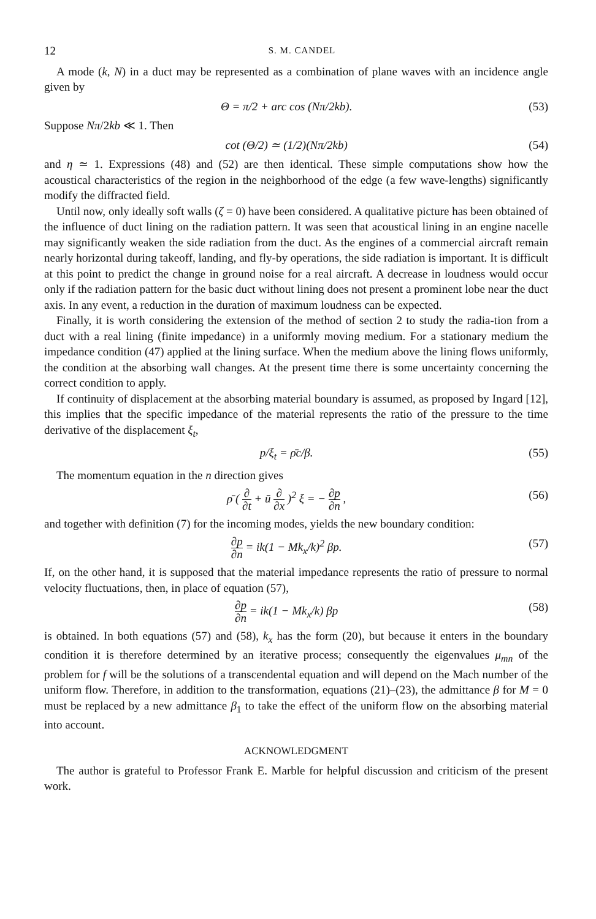12 S. M. CANDEL
A mode (k, N) in a duct may be represented as a combination of plane waves with an incidence angle given by
Θ = π/2 + arc cos (Nπ/2kb). (53)
Suppose Nπ/2kb ≪ 1. Then
cot (Θ/2) ≃ (1/2)(Nπ/2kb) (54)
and η ≃ 1. Expressions (48) and (52) are then identical. These simple computations show how the acoustical characteristics of the region in the neighborhood of the edge (a few wave-lengths) significantly modify the diffracted field.
Until now, only ideally soft walls (ζ = 0) have been considered. A qualitative picture has been obtained of the influence of duct lining on the radiation pattern. It was seen that acoustical lining in an engine nacelle may significantly weaken the side radiation from the duct. As the engines of a commercial aircraft remain nearly horizontal during takeoff, landing, and fly-by operations, the side radiation is important. It is difficult at this point to predict the change in ground noise for a real aircraft. A decrease in loudness would occur only if the radiation pattern for the basic duct without lining does not present a prominent lobe near the duct axis. In any event, a reduction in the duration of maximum loudness can be expected.
Finally, it is worth considering the extension of the method of section 2 to study the radia-tion from a duct with a real lining (finite impedance) in a uniformly moving medium. For a stationary medium the impedance condition (47) applied at the lining surface. When the medium above the lining flows uniformly, the condition at the absorbing wall changes. At the present time there is some uncertainty concerning the correct condition to apply.
If continuity of displacement at the absorbing material boundary is assumed, as proposed by Ingard [12], this implies that the specific impedance of the material represents the ratio of the pressure to the time derivative of the displacement ξ<sub>t</sub>,
p/ξ<sub>t</sub> = ρ̄c/β. (55)
The momentum equation in the n direction gives
ρ̄ ( ∂ ∂t + ū ∂ ∂x )<sup>2</sup> ξ = − ∂p ∂n , (56)
and together with definition (7) for the incoming modes, yields the new boundary condition:
∂p ∂n = ik(1 − Mk<sub>x</sub>/k)<sup>2</sup> βp. (57)
If, on the other hand, it is supposed that the material impedance represents the ratio of pressure to normal velocity fluctuations, then, in place of equation (57),
∂p ∂n = ik(1 − Mk<sub>x</sub>/k) βp (58)
is obtained. In both equations (57) and (58), k<sub>x</sub> has the form (20), but because it enters in the boundary condition it is therefore determined by an iterative process; consequently the eigenvalues μ<sub>mn</sub> of the problem for f will be the solutions of a transcendental equation and will depend on the Mach number of the uniform flow. Therefore, in addition to the transformation, equations (21)–(23), the admittance β for M = 0 must be replaced by a new admittance β<sub>1</sub> to take the effect of the uniform flow on the absorbing material into account.
ACKNOWLEDGMENT
The author is grateful to Professor Frank E. Marble for helpful discussion and criticism of the present work.